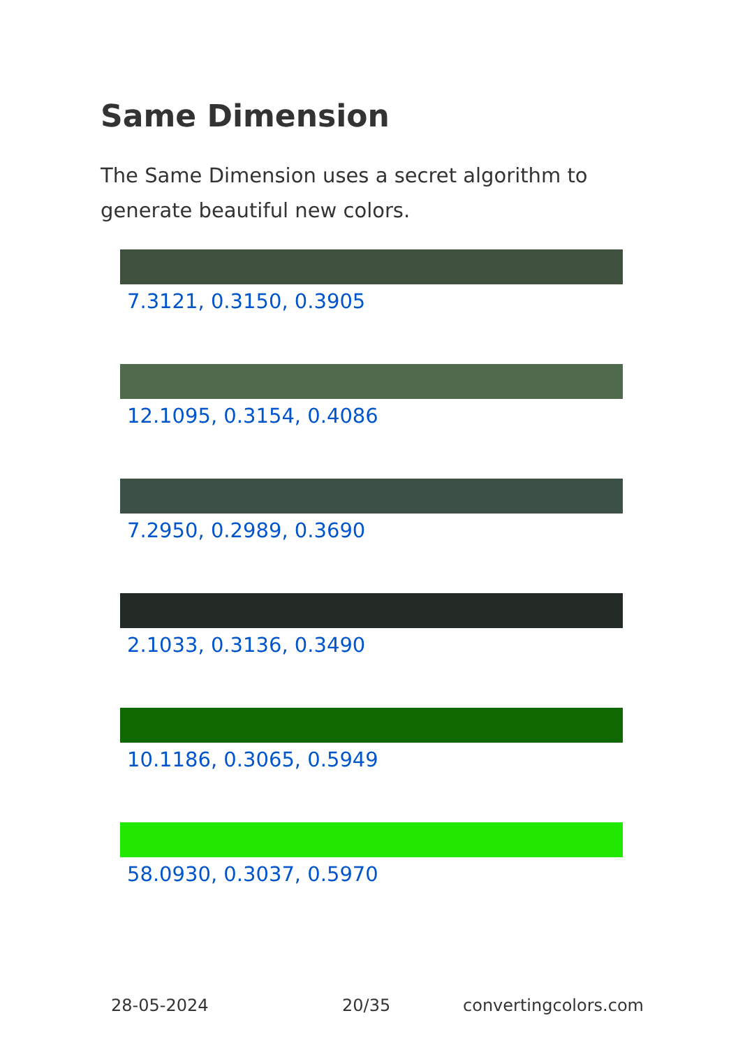Same Dimension
The Same Dimension uses a secret algorithm to generate beautiful new colors.
7.3121, 0.3150, 0.3905
12.1095, 0.3154, 0.4086
7.2950, 0.2989, 0.3690
2.1033, 0.3136, 0.3490
10.1186, 0.3065, 0.5949
58.0930, 0.3037, 0.5970
28-05-2024 20/35 convertingcolors.com